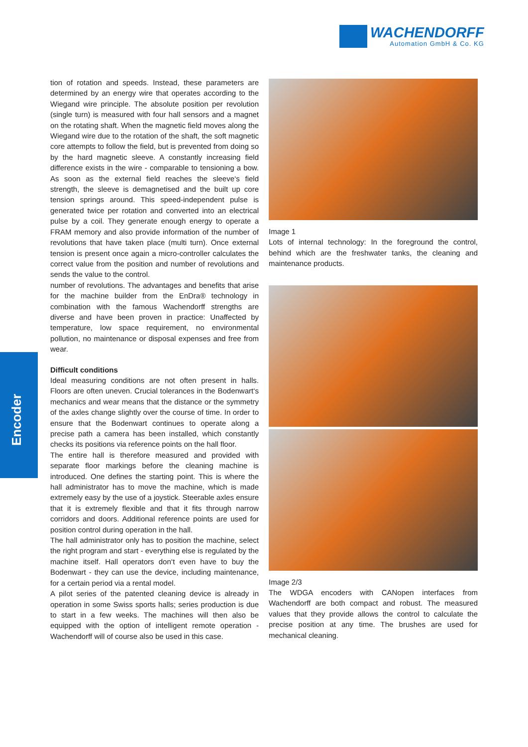WACHENDORFF
Automation GmbH & Co. KG
Encoder
tion of rotation and speeds. Instead, these parameters are determined by an energy wire that operates according to the Wiegand wire principle. The absolute position per revolution (single turn) is measured with four hall sensors and a magnet on the rotating shaft. When the magnetic field moves along the Wiegand wire due to the rotation of the shaft, the soft magnetic core attempts to follow the field, but is prevented from doing so by the hard magnetic sleeve. A constantly increasing field difference exists in the wire - comparable to tensioning a bow. As soon as the external field reaches the sleeve‘s field strength, the sleeve is demagnetised and the built up core tension springs around. This speed-independent pulse is generated twice per rotation and converted into an electrical pulse by a coil. They generate enough energy to operate a FRAM memory and also provide information of the number of revolutions that have taken place (multi turn). Once external tension is present once again a micro-controller calculates the correct value from the position and number of revolutions and sends the value to the control.
number of revolutions. The advantages and benefits that arise for the machine builder from the EnDra® technology in combination with the famous Wachendorff strengths are diverse and have been proven in practice: Unaffected by temperature, low space requirement, no environmental pollution, no maintenance or disposal expenses and free from wear.
Difficult conditions
Ideal measuring conditions are not often present in halls. Floors are often uneven. Crucial tolerances in the Bodenwart‘s mechanics and wear means that the distance or the symmetry of the axles change slightly over the course of time. In order to ensure that the Bodenwart continues to operate along a precise path a camera has been installed, which constantly checks its positions via reference points on the hall floor.
The entire hall is therefore measured and provided with separate floor markings before the cleaning machine is introduced. One defines the starting point. This is where the hall administrator has to move the machine, which is made extremely easy by the use of a joystick. Steerable axles ensure that it is extremely flexible and that it fits through narrow corridors and doors. Additional reference points are used for position control during operation in the hall.
The hall administrator only has to position the machine, select the right program and start - everything else is regulated by the machine itself. Hall operators don‘t even have to buy the Bodenwart - they can use the device, including maintenance, for a certain period via a rental model.
A pilot series of the patented cleaning device is already in operation in some Swiss sports halls; series production is due to start in a few weeks. The machines will then also be equipped with the option of intelligent remote operation - Wachendorff will of course also be used in this case.
Image 1
Lots of internal technology: In the foreground the control, behind which are the freshwater tanks, the cleaning and maintenance products.
Image 2/3
The WDGA encoders with CANopen interfaces from Wachendorff are both compact and robust. The measured values that they provide allows the control to calculate the precise position at any time. The brushes are used for mechanical cleaning.